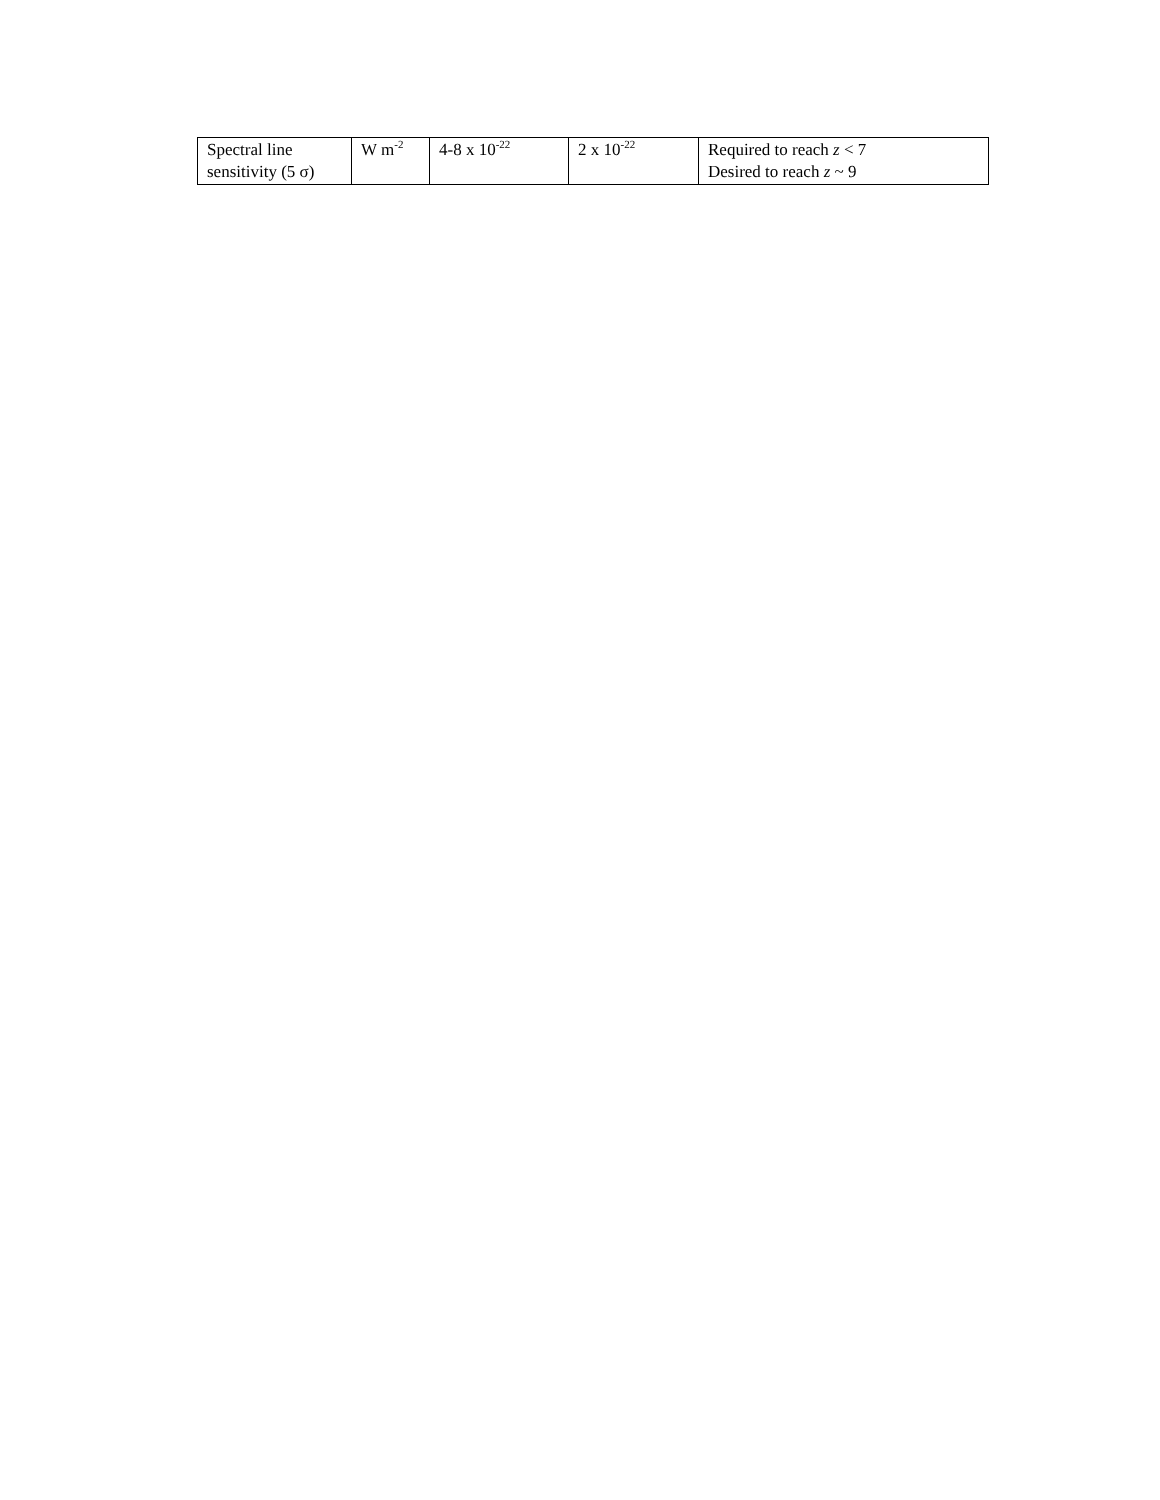| Spectral line sensitivity (5 σ) | W m<sup>-2</sup> | 4-8 x 10<sup>-22</sup> | 2 x 10<sup>-22</sup> | Required to reach z < 7 Desired to reach z ~ 9 |